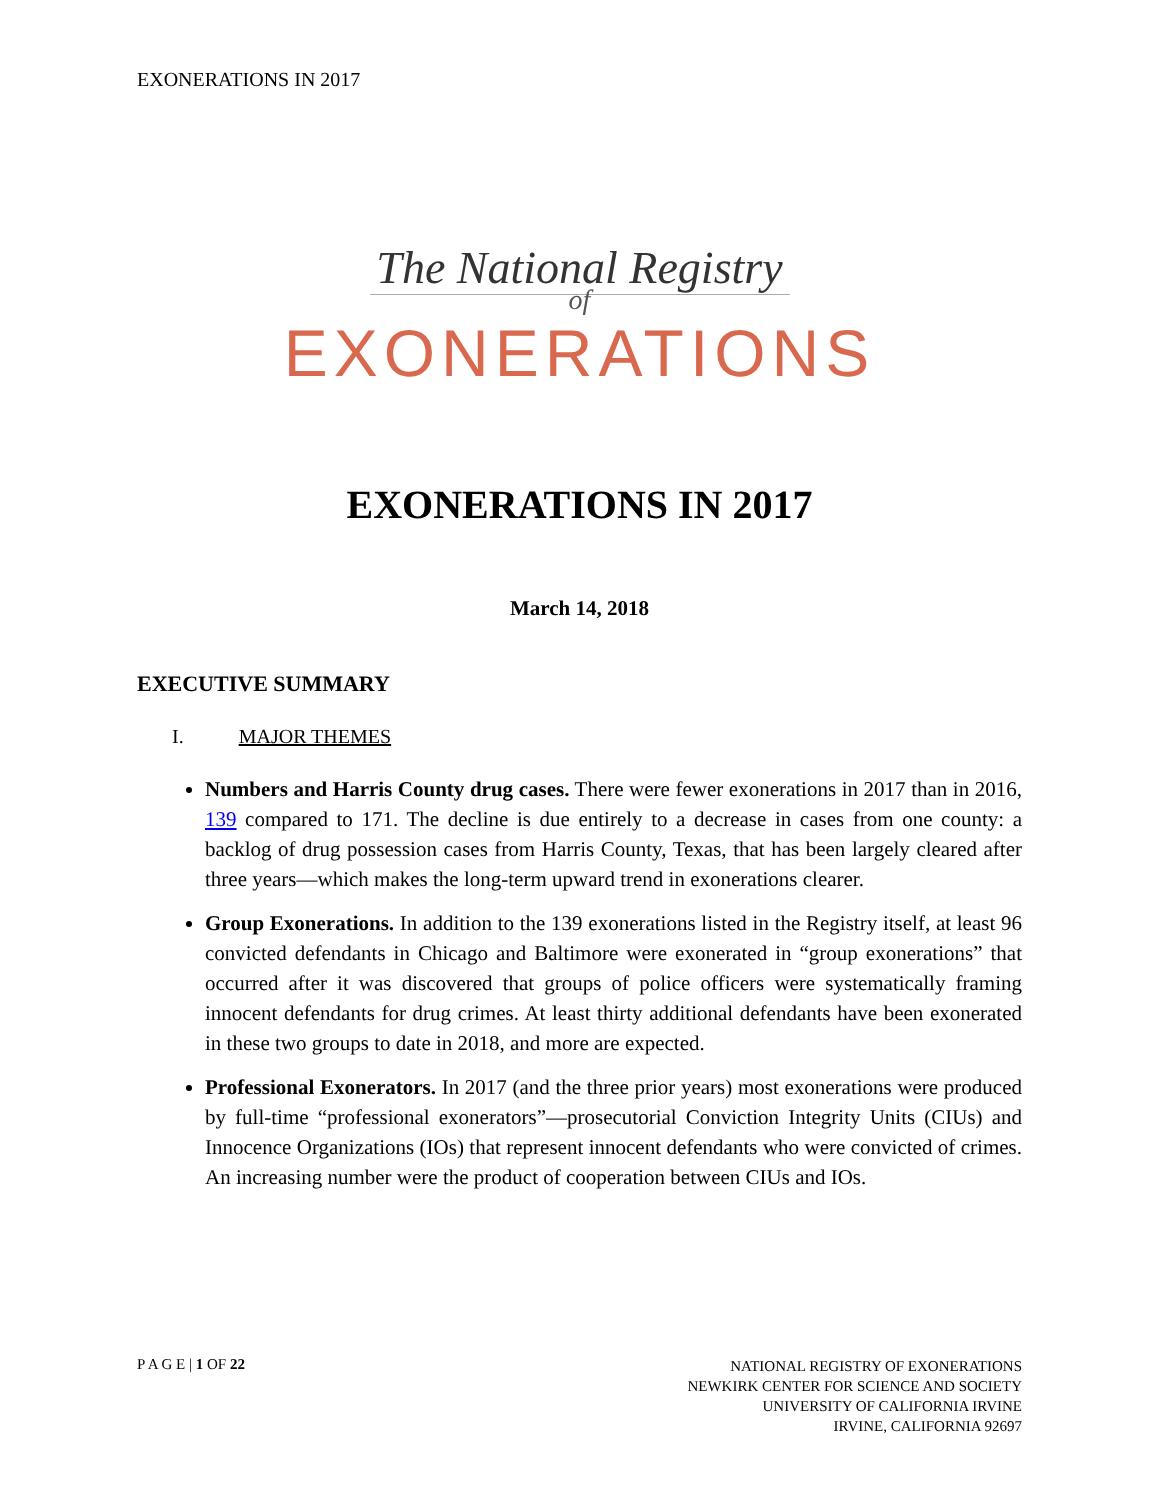EXONERATIONS IN 2017
The National Registry
of
EXONERATIONS
EXONERATIONS IN 2017
March 14, 2018
EXECUTIVE SUMMARY
I. MAJOR THEMES
Numbers and Harris County drug cases. There were fewer exonerations in 2017 than in 2016, 139 compared to 171. The decline is due entirely to a decrease in cases from one county: a backlog of drug possession cases from Harris County, Texas, that has been largely cleared after three years—which makes the long-term upward trend in exonerations clearer.
Group Exonerations. In addition to the 139 exonerations listed in the Registry itself, at least 96 convicted defendants in Chicago and Baltimore were exonerated in “group exonerations” that occurred after it was discovered that groups of police officers were systematically framing innocent defendants for drug crimes. At least thirty additional defendants have been exonerated in these two groups to date in 2018, and more are expected.
Professional Exonerators. In 2017 (and the three prior years) most exonerations were produced by full-time “professional exonerators”—prosecutorial Conviction Integrity Units (CIUs) and Innocence Organizations (IOs) that represent innocent defendants who were convicted of crimes. An increasing number were the product of cooperation between CIUs and IOs.
P A G E | 1 OF 22
NATIONAL REGISTRY OF EXONERATIONS
NEWKIRK CENTER FOR SCIENCE AND SOCIETY
UNIVERSITY OF CALIFORNIA IRVINE
IRVINE, CALIFORNIA 92697